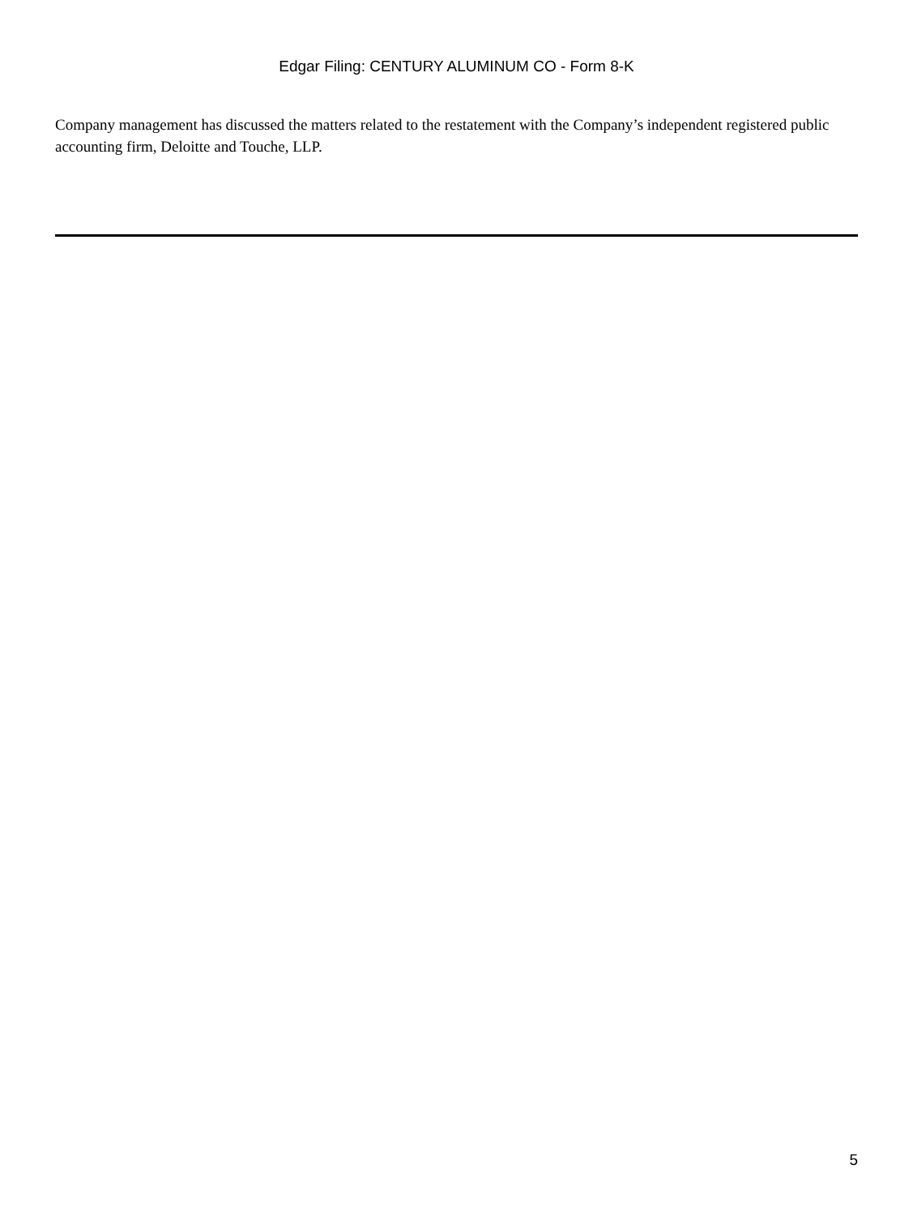Edgar Filing: CENTURY ALUMINUM CO - Form 8-K
Company management has discussed the matters related to the restatement with the Company’s independent registered public accounting firm, Deloitte and Touche, LLP.
5